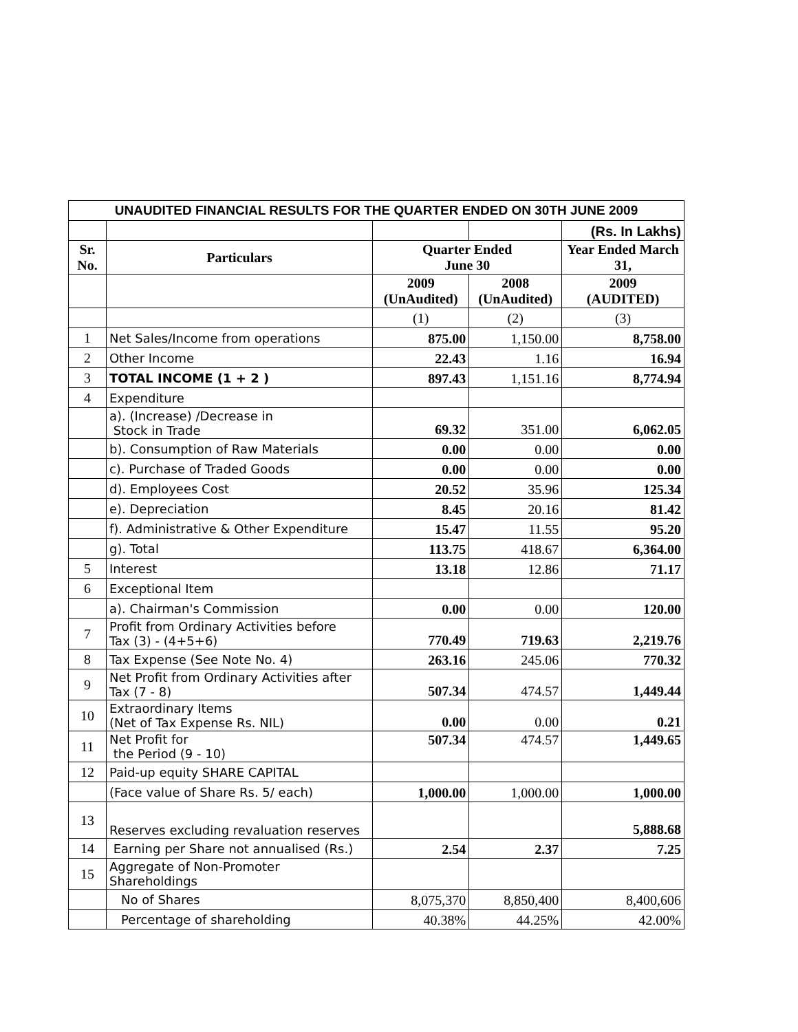| UNAUDITED FINANCIAL RESULTS FOR THE QUARTER ENDED ON 30TH JUNE 2009 | | | | |
| | | | | (Rs. In Lakhs) |
| Sr. No. | Particulars | Quarter Ended June 30 | | Year Ended March 31, |
| | | 2009 (UnAudited) | 2008 (UnAudited) | 2009 (AUDITED) |
| | | (1) | (2) | (3) |
| 1 | Net Sales/Income from operations | 875.00 | 1,150.00 | 8,758.00 |
| 2 | Other Income | 22.43 | 1.16 | 16.94 |
| 3 | TOTAL INCOME (1 + 2 ) | 897.43 | 1,151.16 | 8,774.94 |
| 4 | Expenditure | | | |
| | a). (Increase) /Decrease in Stock in Trade | 69.32 | 351.00 | 6,062.05 |
| | b). Consumption of Raw Materials | 0.00 | 0.00 | 0.00 |
| | c). Purchase of Traded Goods | 0.00 | 0.00 | 0.00 |
| | d). Employees Cost | 20.52 | 35.96 | 125.34 |
| | e). Depreciation | 8.45 | 20.16 | 81.42 |
| | f). Administrative & Other Expenditure | 15.47 | 11.55 | 95.20 |
| | g). Total | 113.75 | 418.67 | 6,364.00 |
| 5 | Interest | 13.18 | 12.86 | 71.17 |
| 6 | Exceptional Item | | | |
| | a). Chairman's Commission | 0.00 | 0.00 | 120.00 |
| 7 | Profit from Ordinary Activities before Tax (3) - (4+5+6) | 770.49 | 719.63 | 2,219.76 |
| 8 | Tax Expense (See Note No. 4) | 263.16 | 245.06 | 770.32 |
| 9 | Net Profit from Ordinary Activities after Tax (7 - 8) | 507.34 | 474.57 | 1,449.44 |
| 10 | Extraordinary Items (Net of Tax Expense Rs. NIL) | 0.00 | 0.00 | 0.21 |
| 11 | Net Profit for the Period (9 - 10) | 507.34 | 474.57 | 1,449.65 |
| 12 | Paid-up equity SHARE CAPITAL | | | |
| | (Face value of Share Rs. 5/ each) | 1,000.00 | 1,000.00 | 1,000.00 |
| 13 | Reserves excluding revaluation reserves | | | 5,888.68 |
| 14 | Earning per Share not annualised (Rs.) | 2.54 | 2.37 | 7.25 |
| 15 | Aggregate of Non-Promoter Shareholdings | | | |
| | No of Shares | 8,075,370 | 8,850,400 | 8,400,606 |
| | Percentage of shareholding | 40.38% | 44.25% | 42.00% |